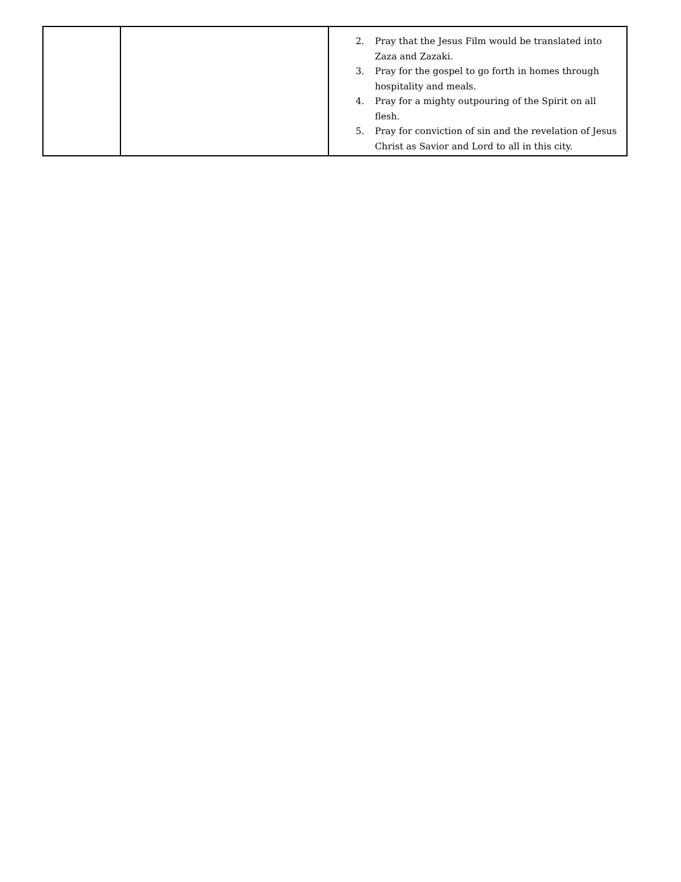| | | 2. Pray that the Jesus Film would be translated into Zaza and Zazaki. 3. Pray for the gospel to go forth in homes through hospitality and meals. 4. Pray for a mighty outpouring of the Spirit on all flesh. 5. Pray for conviction of sin and the revelation of Jesus Christ as Savior and Lord to all in this city. |